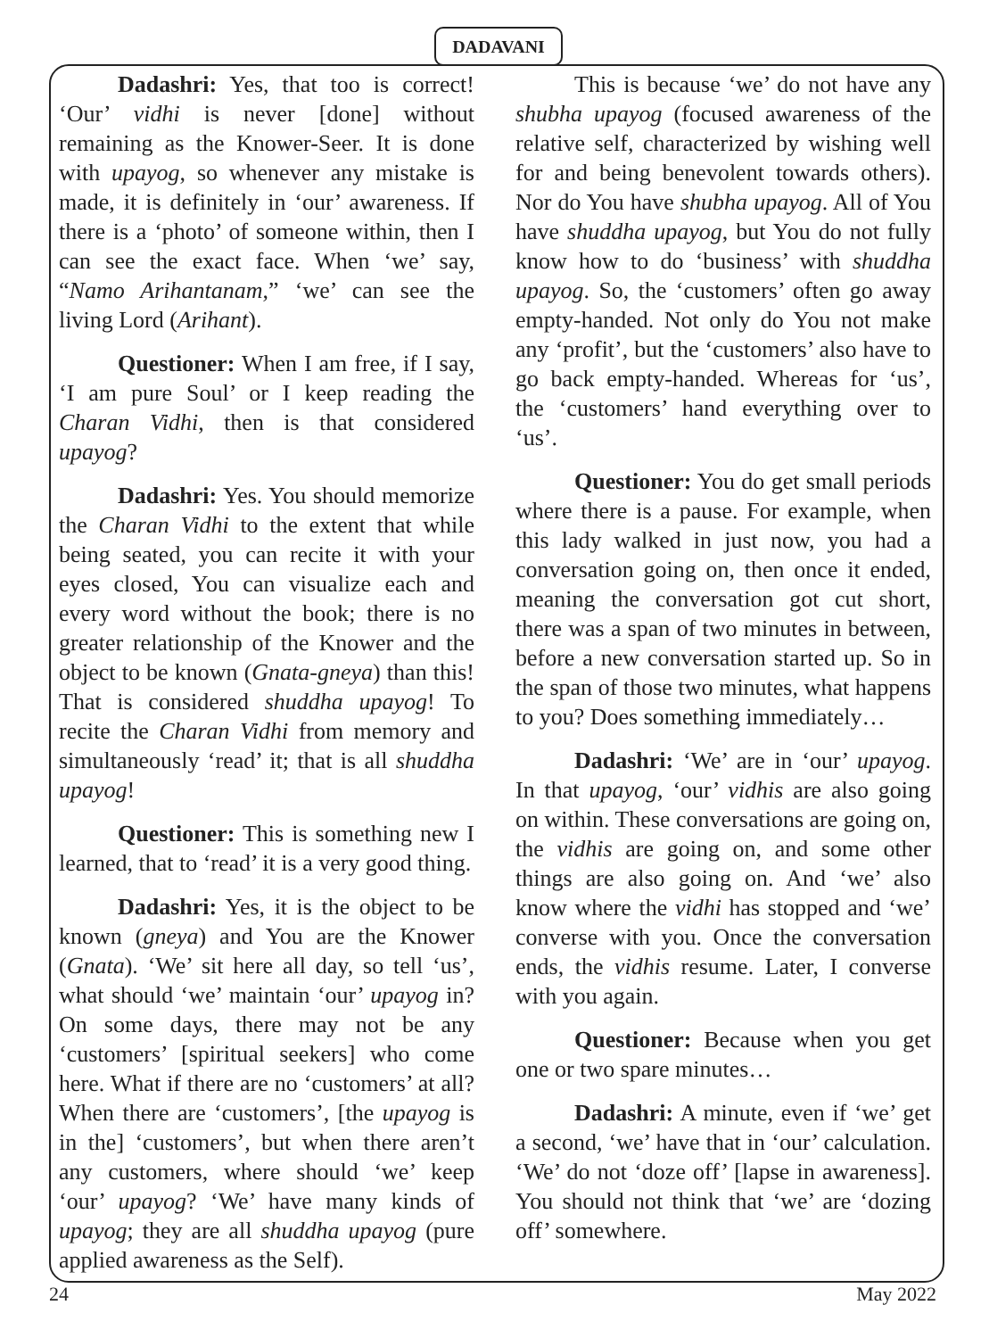DADAVANI
Dadashri: Yes, that too is correct! ‘Our’ vidhi is never [done] without remaining as the Knower-Seer. It is done with upayog, so whenever any mistake is made, it is definitely in ‘our’ awareness. If there is a ‘photo’ of someone within, then I can see the exact face. When ‘we’ say, “Namo Arihantanam,” ‘we’ can see the living Lord (Arihant).
Questioner: When I am free, if I say, ‘I am pure Soul’ or I keep reading the Charan Vidhi, then is that considered upayog?
Dadashri: Yes. You should memorize the Charan Vidhi to the extent that while being seated, you can recite it with your eyes closed, You can visualize each and every word without the book; there is no greater relationship of the Knower and the object to be known (Gnata-gneya) than this! That is considered shuddha upayog! To recite the Charan Vidhi from memory and simultaneously ‘read’ it; that is all shuddha upayog!
Questioner: This is something new I learned, that to ‘read’ it is a very good thing.
Dadashri: Yes, it is the object to be known (gneya) and You are the Knower (Gnata). ‘We’ sit here all day, so tell ‘us’, what should ‘we’ maintain ‘our’ upayog in? On some days, there may not be any ‘customers’ [spiritual seekers] who come here. What if there are no ‘customers’ at all? When there are ‘customers’, [the upayog is in the] ‘customers’, but when there aren’t any customers, where should ‘we’ keep ‘our’ upayog? ‘We’ have many kinds of upayog; they are all shuddha upayog (pure applied awareness as the Self).
This is because ‘we’ do not have any shubha upayog (focused awareness of the relative self, characterized by wishing well for and being benevolent towards others). Nor do You have shubha upayog. All of You have shuddha upayog, but You do not fully know how to do ‘business’ with shuddha upayog. So, the ‘customers’ often go away empty-handed. Not only do You not make any ‘profit’, but the ‘customers’ also have to go back empty-handed. Whereas for ‘us’, the ‘customers’ hand everything over to ‘us’.
Questioner: You do get small periods where there is a pause. For example, when this lady walked in just now, you had a conversation going on, then once it ended, meaning the conversation got cut short, there was a span of two minutes in between, before a new conversation started up. So in the span of those two minutes, what happens to you? Does something immediately…
Dadashri: ‘We’ are in ‘our’ upayog. In that upayog, ‘our’ vidhis are also going on within. These conversations are going on, the vidhis are going on, and some other things are also going on. And ‘we’ also know where the vidhi has stopped and ‘we’ converse with you. Once the conversation ends, the vidhis resume. Later, I converse with you again.
Questioner: Because when you get one or two spare minutes…
Dadashri: A minute, even if ‘we’ get a second, ‘we’ have that in ‘our’ calculation. ‘We’ do not ‘doze off’ [lapse in awareness]. You should not think that ‘we’ are ‘dozing off’ somewhere.
24 May 2022